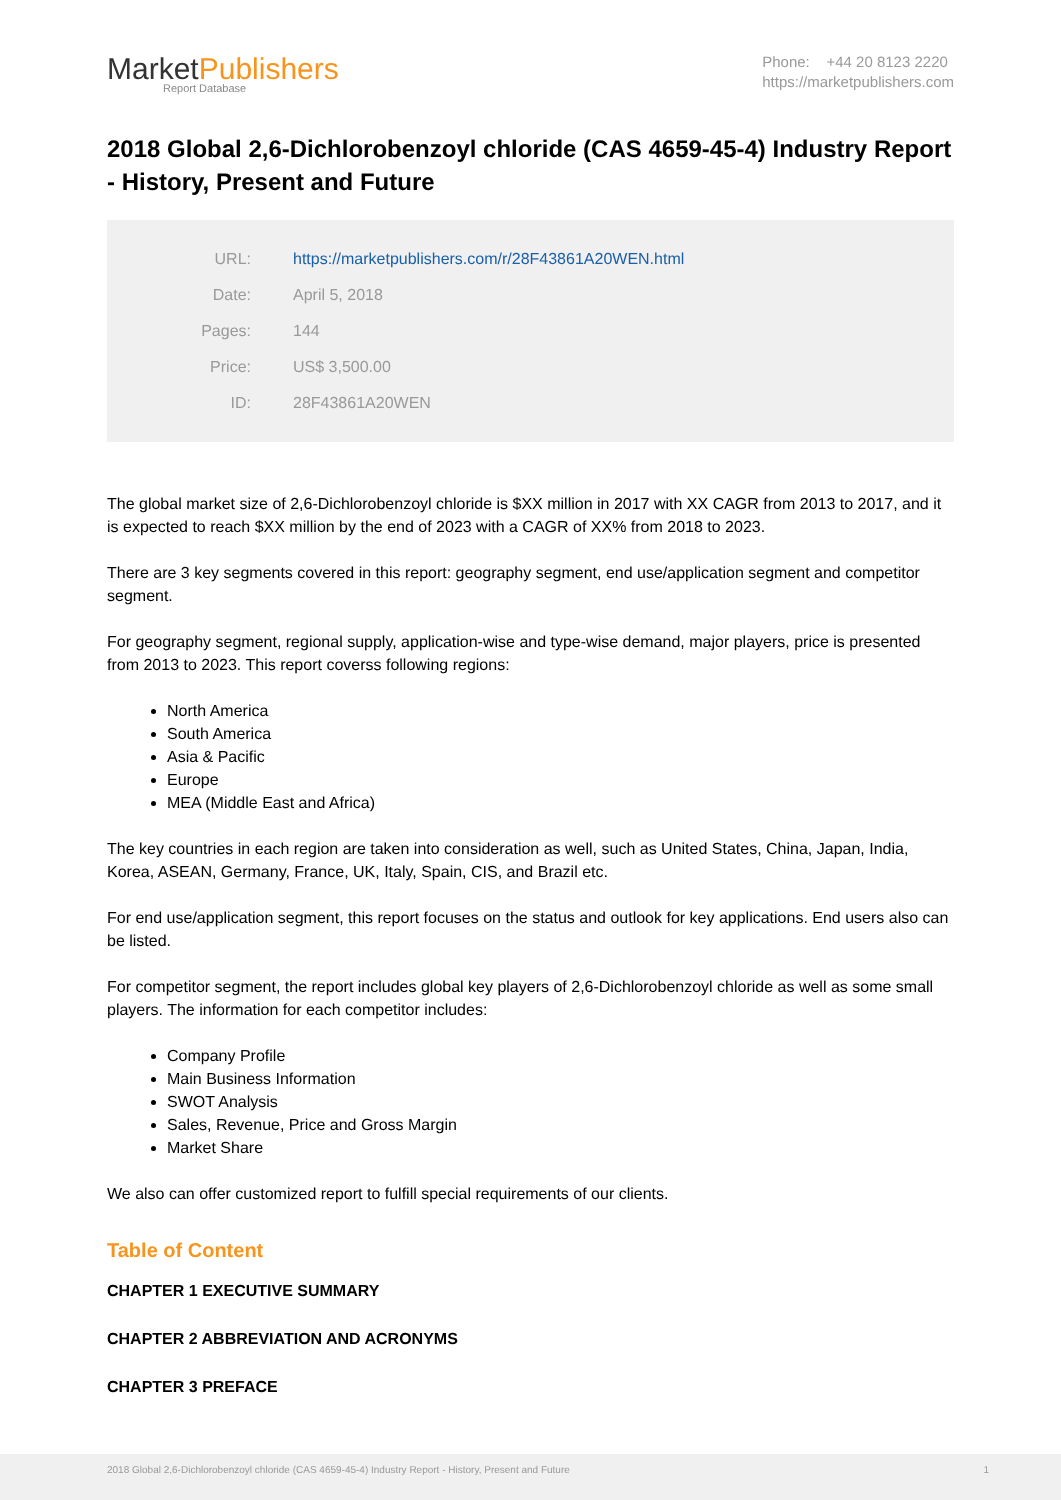MarketPublishers
Report Database
Phone: +44 20 8123 2220
https://marketpublishers.com
2018 Global 2,6-Dichlorobenzoyl chloride (CAS 4659-45-4) Industry Report - History, Present and Future
| URL: | https://marketpublishers.com/r/28F43861A20WEN.html |
| Date: | April 5, 2018 |
| Pages: | 144 |
| Price: | US$ 3,500.00 |
| ID: | 28F43861A20WEN |
The global market size of 2,6-Dichlorobenzoyl chloride is $XX million in 2017 with XX CAGR from 2013 to 2017, and it is expected to reach $XX million by the end of 2023 with a CAGR of XX% from 2018 to 2023.
There are 3 key segments covered in this report: geography segment, end use/application segment and competitor segment.
For geography segment, regional supply, application-wise and type-wise demand, major players, price is presented from 2013 to 2023. This report coverss following regions:
North America
South America
Asia & Pacific
Europe
MEA (Middle East and Africa)
The key countries in each region are taken into consideration as well, such as United States, China, Japan, India, Korea, ASEAN, Germany, France, UK, Italy, Spain, CIS, and Brazil etc.
For end use/application segment, this report focuses on the status and outlook for key applications. End users also can be listed.
For competitor segment, the report includes global key players of 2,6-Dichlorobenzoyl chloride as well as some small players. The information for each competitor includes:
Company Profile
Main Business Information
SWOT Analysis
Sales, Revenue, Price and Gross Margin
Market Share
We also can offer customized report to fulfill special requirements of our clients.
Table of Content
CHAPTER 1 EXECUTIVE SUMMARY
CHAPTER 2 ABBREVIATION AND ACRONYMS
CHAPTER 3 PREFACE
2018 Global 2,6-Dichlorobenzoyl chloride (CAS 4659-45-4) Industry Report - History, Present and Future 1